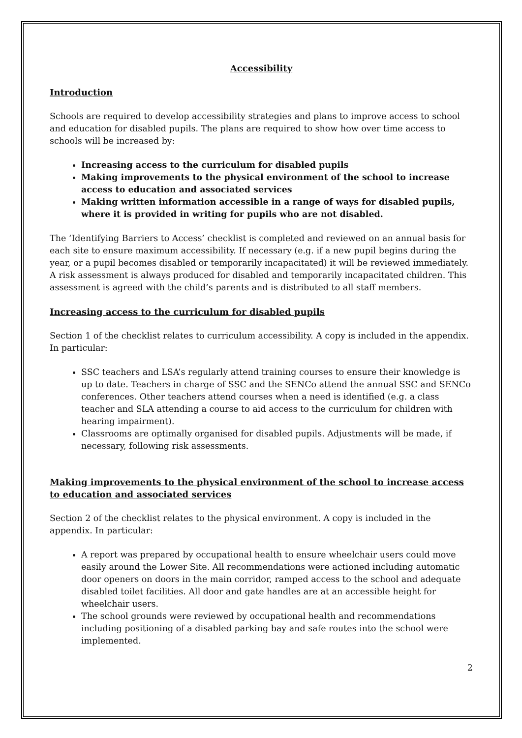Accessibility
Introduction
Schools are required to develop accessibility strategies and plans to improve access to school and education for disabled pupils. The plans are required to show how over time access to schools will be increased by:
Increasing access to the curriculum for disabled pupils
Making improvements to the physical environment of the school to increase access to education and associated services
Making written information accessible in a range of ways for disabled pupils, where it is provided in writing for pupils who are not disabled.
The ‘Identifying Barriers to Access’ checklist is completed and reviewed on an annual basis for each site to ensure maximum accessibility. If necessary (e.g. if a new pupil begins during the year, or a pupil becomes disabled or temporarily incapacitated) it will be reviewed immediately. A risk assessment is always produced for disabled and temporarily incapacitated children. This assessment is agreed with the child’s parents and is distributed to all staff members.
Increasing access to the curriculum for disabled pupils
Section 1 of the checklist relates to curriculum accessibility. A copy is included in the appendix. In particular:
SSC teachers and LSA’s regularly attend training courses to ensure their knowledge is up to date. Teachers in charge of SSC and the SENCo attend the annual SSC and SENCo conferences. Other teachers attend courses when a need is identified (e.g. a class teacher and SLA attending a course to aid access to the curriculum for children with hearing impairment).
Classrooms are optimally organised for disabled pupils. Adjustments will be made, if necessary, following risk assessments.
Making improvements to the physical environment of the school to increase access to education and associated services
Section 2 of the checklist relates to the physical environment. A copy is included in the appendix. In particular:
A report was prepared by occupational health to ensure wheelchair users could move easily around the Lower Site. All recommendations were actioned including automatic door openers on doors in the main corridor, ramped access to the school and adequate disabled toilet facilities. All door and gate handles are at an accessible height for wheelchair users.
The school grounds were reviewed by occupational health and recommendations including positioning of a disabled parking bay and safe routes into the school were implemented.
2